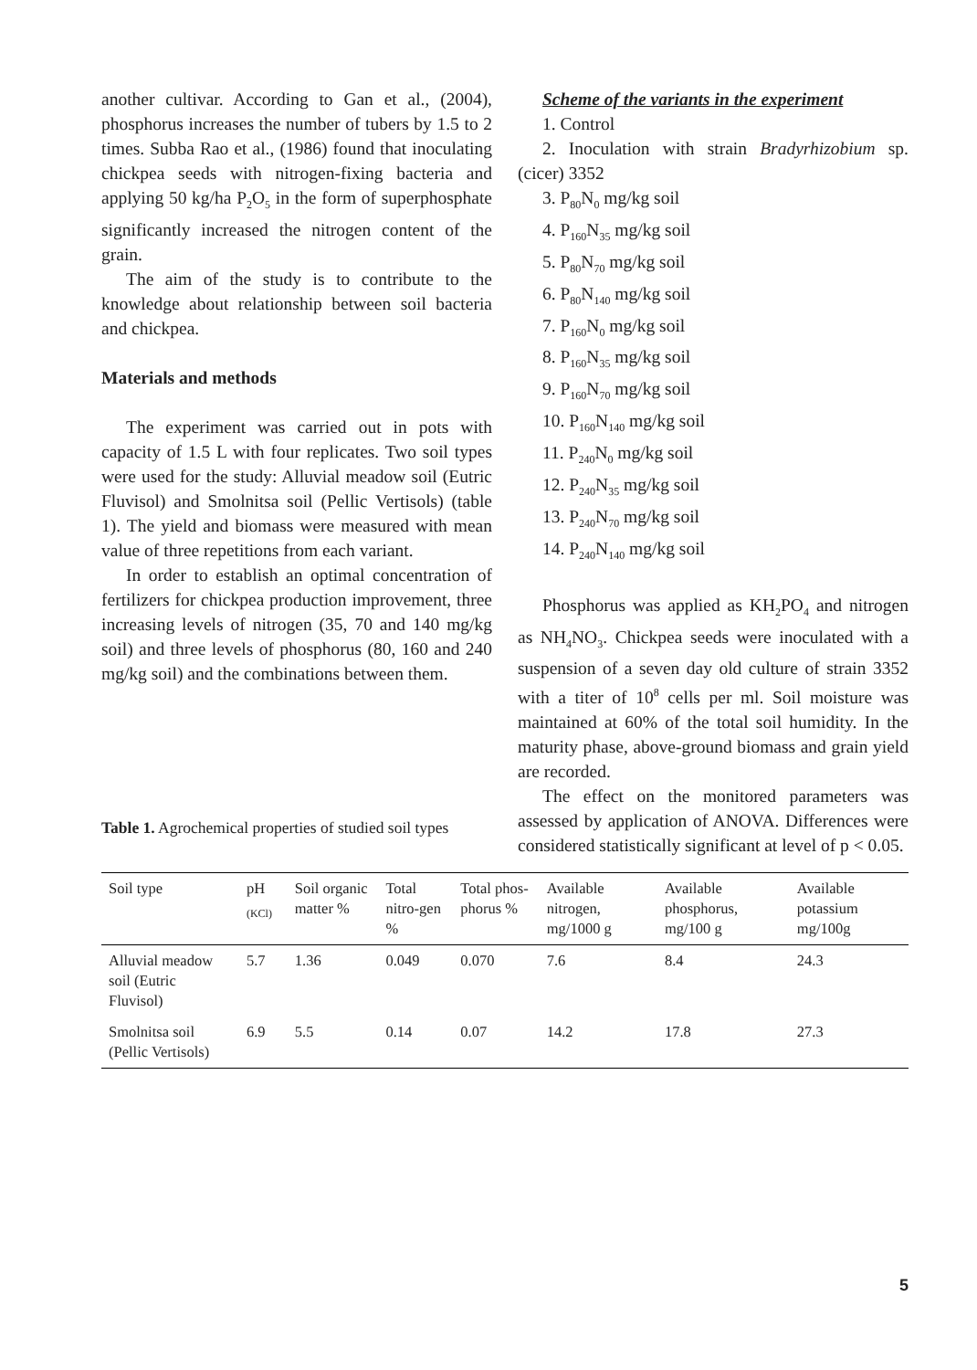another cultivar. According to Gan et al., (2004), phosphorus increases the number of tubers by 1.5 to 2 times. Subba Rao et al., (1986) found that inoculating chickpea seeds with nitrogen-fixing bacteria and applying 50 kg/ha P<sub>2</sub>O<sub>5</sub> in the form of superphosphate significantly increased the nitrogen content of the grain.
The aim of the study is to contribute to the knowledge about relationship between soil bacteria and chickpea.
Materials and methods
The experiment was carried out in pots with capacity of 1.5 L with four replicates. Two soil types were used for the study: Alluvial meadow soil (Eutric Fluvisol) and Smolnitsa soil (Pellic Vertisols) (table 1). The yield and biomass were measured with mean value of three repetitions from each variant.
In order to establish an optimal concentration of fertilizers for chickpea production improvement, three increasing levels of nitrogen (35, 70 and 140 mg/kg soil) and three levels of phosphorus (80, 160 and 240 mg/kg soil) and the combinations between them.
Scheme of the variants in the experiment
1. Control
2. Inoculation with strain Bradyrhizobium sp. (cicer) 3352
3. P<sub>80</sub>N<sub>0</sub> mg/kg soil
4. P<sub>160</sub>N<sub>35</sub> mg/kg soil
5. P<sub>80</sub>N<sub>70</sub> mg/kg soil
6. P<sub>80</sub>N<sub>140</sub> mg/kg soil
7. P<sub>160</sub>N<sub>0</sub> mg/kg soil
8. P<sub>160</sub>N<sub>35</sub> mg/kg soil
9. P<sub>160</sub>N<sub>70</sub> mg/kg soil
10. P<sub>160</sub>N<sub>140</sub> mg/kg soil
11. P<sub>240</sub>N<sub>0</sub> mg/kg soil
12. P<sub>240</sub>N<sub>35</sub> mg/kg soil
13. P<sub>240</sub>N<sub>70</sub> mg/kg soil
14. P<sub>240</sub>N<sub>140</sub> mg/kg soil
Phosphorus was applied as KH<sub>2</sub>PO<sub>4</sub> and nitrogen as NH<sub>4</sub>NO<sub>3</sub>. Chickpea seeds were inoculated with a suspension of a seven day old culture of strain 3352 with a titer of 10<sup>8</sup> cells per ml. Soil moisture was maintained at 60% of the total soil humidity. In the maturity phase, above-ground biomass and grain yield are recorded.
The effect on the monitored parameters was assessed by application of ANOVA. Differences were considered statistically significant at level of p < 0.05.
Table 1. Agrochemical properties of studied soil types
| Soil type | pH <sub>(KCl)</sub> | Soil organic matter % | Total nitro-gen % | Total phos-phorus % | Available nitrogen, mg/1000 g | Available phosphorus, mg/100 g | Available potassium mg/100g |
| --- | --- | --- | --- | --- | --- | --- | --- |
| Alluvial meadow soil (Eutric Fluvisol) | 5.7 | 1.36 | 0.049 | 0.070 | 7.6 | 8.4 | 24.3 |
| Smolnitsa soil (Pellic Vertisols) | 6.9 | 5.5 | 0.14 | 0.07 | 14.2 | 17.8 | 27.3 |
5